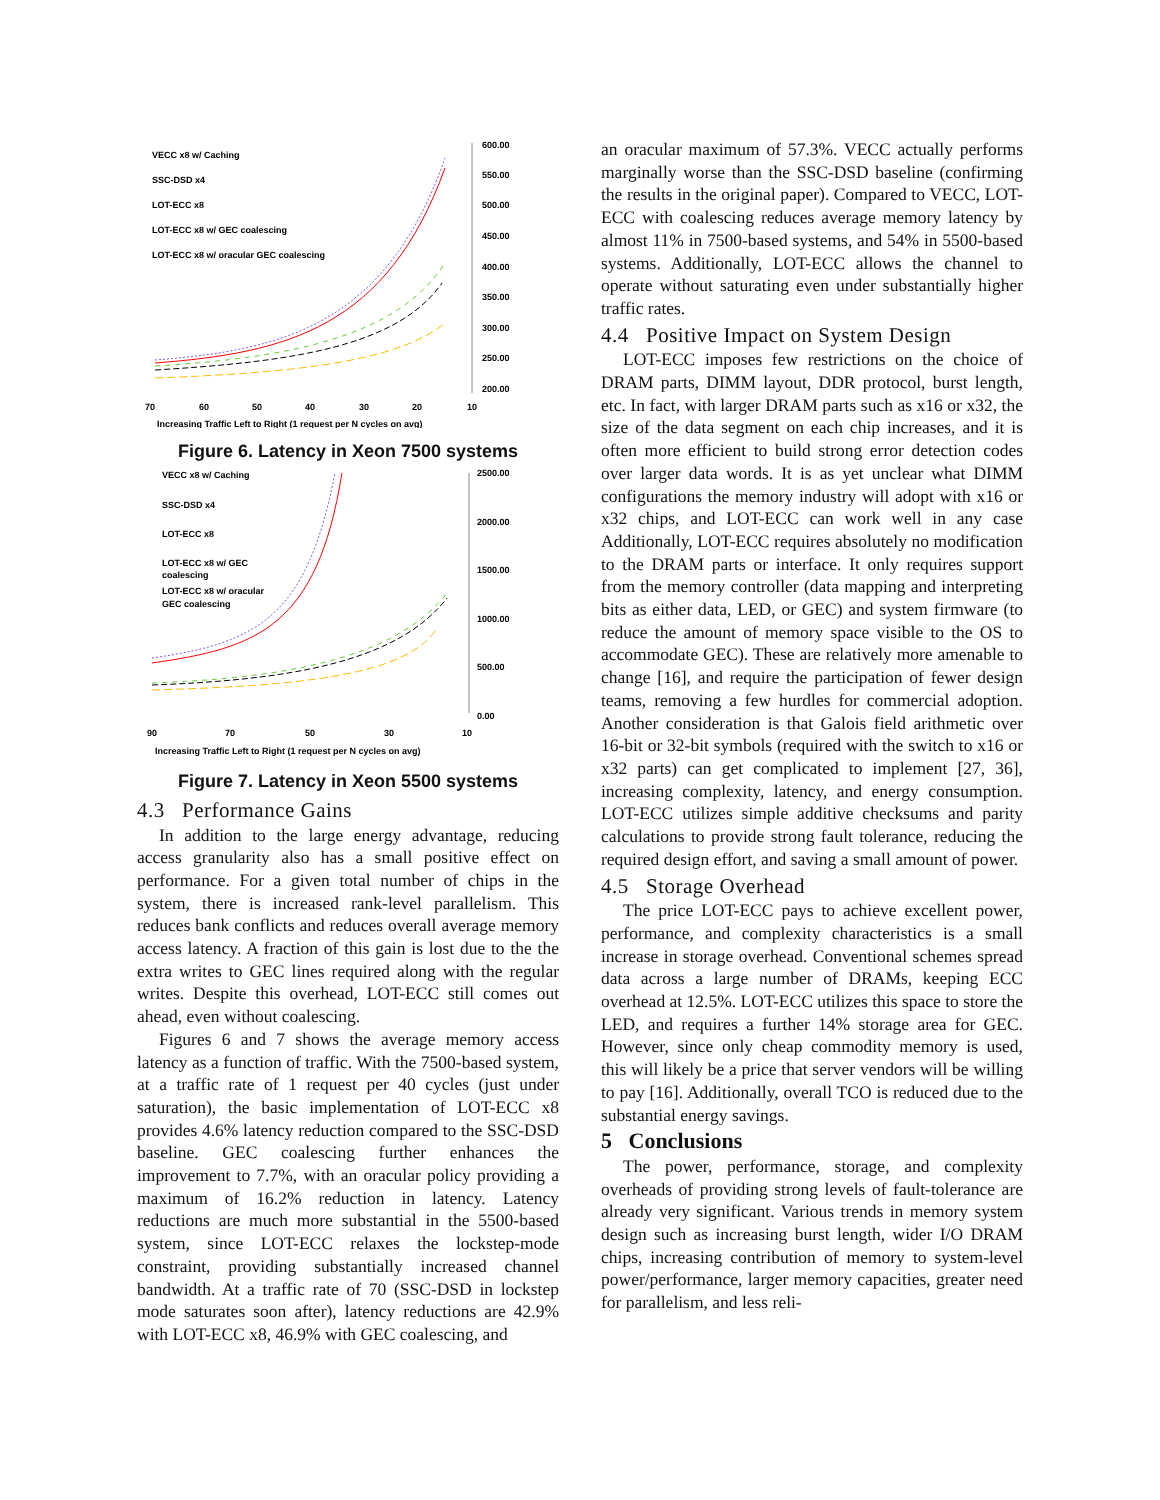VECC x8 w/ Caching
SSC-DSD x4
LOT-ECC x8
LOT-ECC x8 w/ GEC coalescing
LOT-ECC x8 w/ oracular GEC coalescing
600.00
550.00
500.00
450.00
400.00
350.00
300.00
250.00
200.00
70
60
50
40
30
20
10
Increasing Traffic Left to Right (1 request per N cycles on avg)
Figure 6. Latency in Xeon 7500 systems
VECC x8 w/ Caching
SSC-DSD x4
LOT-ECC x8
LOT-ECC x8 w/ GEC
coalescing
LOT-ECC x8 w/ oracular
GEC coalescing
2500.00
2000.00
1500.00
1000.00
500.00
0.00
90
70
50
30
10
Increasing Traffic Left to Right (1 request per N cycles on avg)
Figure 7. Latency in Xeon 5500 systems
4.3 Performance Gains
In addition to the large energy advantage, reducing access granularity also has a small positive effect on performance. For a given total number of chips in the system, there is increased rank-level parallelism. This reduces bank conflicts and reduces overall average memory access latency. A fraction of this gain is lost due to the the extra writes to GEC lines required along with the regular writes. Despite this overhead, LOT-ECC still comes out ahead, even without coalescing.
Figures 6 and 7 shows the average memory access latency as a function of traffic. With the 7500-based system, at a traffic rate of 1 request per 40 cycles (just under saturation), the basic implementation of LOT-ECC x8 provides 4.6% latency reduction compared to the SSC-DSD baseline. GEC coalescing further enhances the improvement to 7.7%, with an oracular policy providing a maximum of 16.2% reduction in latency. Latency reductions are much more substantial in the 5500-based system, since LOT-ECC relaxes the lockstep-mode constraint, providing substantially increased channel bandwidth. At a traffic rate of 70 (SSC-DSD in lockstep mode saturates soon after), latency reductions are 42.9% with LOT-ECC x8, 46.9% with GEC coalescing, and
an oracular maximum of 57.3%. VECC actually performs marginally worse than the SSC-DSD baseline (confirming the results in the original paper). Compared to VECC, LOT-ECC with coalescing reduces average memory latency by almost 11% in 7500-based systems, and 54% in 5500-based systems. Additionally, LOT-ECC allows the channel to operate without saturating even under substantially higher traffic rates.
4.4 Positive Impact on System Design
LOT-ECC imposes few restrictions on the choice of DRAM parts, DIMM layout, DDR protocol, burst length, etc. In fact, with larger DRAM parts such as x16 or x32, the size of the data segment on each chip increases, and it is often more efficient to build strong error detection codes over larger data words. It is as yet unclear what DIMM configurations the memory industry will adopt with x16 or x32 chips, and LOT-ECC can work well in any case Additionally, LOT-ECC requires absolutely no modification to the DRAM parts or interface. It only requires support from the memory controller (data mapping and interpreting bits as either data, LED, or GEC) and system firmware (to reduce the amount of memory space visible to the OS to accommodate GEC). These are relatively more amenable to change [16], and require the participation of fewer design teams, removing a few hurdles for commercial adoption. Another consideration is that Galois field arithmetic over 16-bit or 32-bit symbols (required with the switch to x16 or x32 parts) can get complicated to implement [27, 36], increasing complexity, latency, and energy consumption. LOT-ECC utilizes simple additive checksums and parity calculations to provide strong fault tolerance, reducing the required design effort, and saving a small amount of power.
4.5 Storage Overhead
The price LOT-ECC pays to achieve excellent power, performance, and complexity characteristics is a small increase in storage overhead. Conventional schemes spread data across a large number of DRAMs, keeping ECC overhead at 12.5%. LOT-ECC utilizes this space to store the LED, and requires a further 14% storage area for GEC. However, since only cheap commodity memory is used, this will likely be a price that server vendors will be willing to pay [16]. Additionally, overall TCO is reduced due to the substantial energy savings.
5 Conclusions
The power, performance, storage, and complexity overheads of providing strong levels of fault-tolerance are already very significant. Various trends in memory system design such as increasing burst length, wider I/O DRAM chips, increasing contribution of memory to system-level power/performance, larger memory capacities, greater need for parallelism, and less reli-